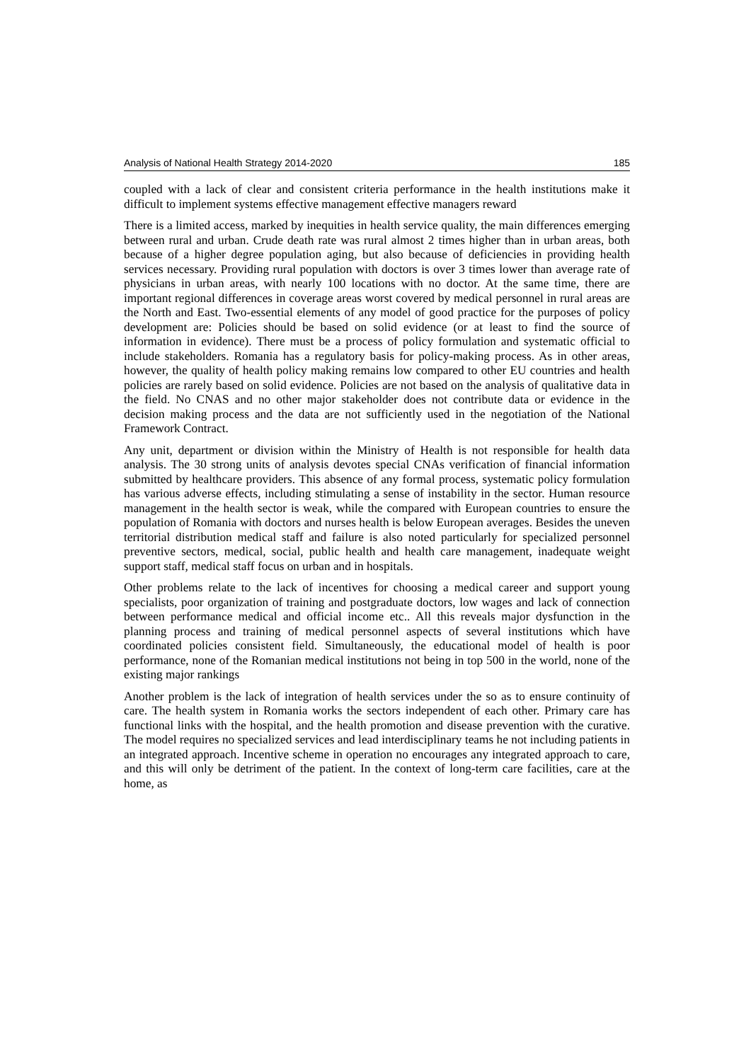Analysis of National Health Strategy 2014-2020 185
coupled with a lack of clear and consistent criteria performance in the health institutions make it difficult to implement systems effective management effective managers reward
There is a limited access, marked by inequities in health service quality, the main differences emerging between rural and urban. Crude death rate was rural almost 2 times higher than in urban areas, both because of a higher degree population aging, but also because of deficiencies in providing health services necessary. Providing rural population with doctors is over 3 times lower than average rate of physicians in urban areas, with nearly 100 locations with no doctor. At the same time, there are important regional differences in coverage areas worst covered by medical personnel in rural areas are the North and East. Two-essential elements of any model of good practice for the purposes of policy development are: Policies should be based on solid evidence (or at least to find the source of information in evidence). There must be a process of policy formulation and systematic official to include stakeholders. Romania has a regulatory basis for policy-making process. As in other areas, however, the quality of health policy making remains low compared to other EU countries and health policies are rarely based on solid evidence. Policies are not based on the analysis of qualitative data in the field. No CNAS and no other major stakeholder does not contribute data or evidence in the decision making process and the data are not sufficiently used in the negotiation of the National Framework Contract.
Any unit, department or division within the Ministry of Health is not responsible for health data analysis. The 30 strong units of analysis devotes special CNAs verification of financial information submitted by healthcare providers. This absence of any formal process, systematic policy formulation has various adverse effects, including stimulating a sense of instability in the sector. Human resource management in the health sector is weak, while the compared with European countries to ensure the population of Romania with doctors and nurses health is below European averages. Besides the uneven territorial distribution medical staff and failure is also noted particularly for specialized personnel preventive sectors, medical, social, public health and health care management, inadequate weight support staff, medical staff focus on urban and in hospitals.
Other problems relate to the lack of incentives for choosing a medical career and support young specialists, poor organization of training and postgraduate doctors, low wages and lack of connection between performance medical and official income etc.. All this reveals major dysfunction in the planning process and training of medical personnel aspects of several institutions which have coordinated policies consistent field. Simultaneously, the educational model of health is poor performance, none of the Romanian medical institutions not being in top 500 in the world, none of the existing major rankings
Another problem is the lack of integration of health services under the so as to ensure continuity of care. The health system in Romania works the sectors independent of each other. Primary care has functional links with the hospital, and the health promotion and disease prevention with the curative. The model requires no specialized services and lead interdisciplinary teams he not including patients in an integrated approach. Incentive scheme in operation no encourages any integrated approach to care, and this will only be detriment of the patient. In the context of long-term care facilities, care at the home, as